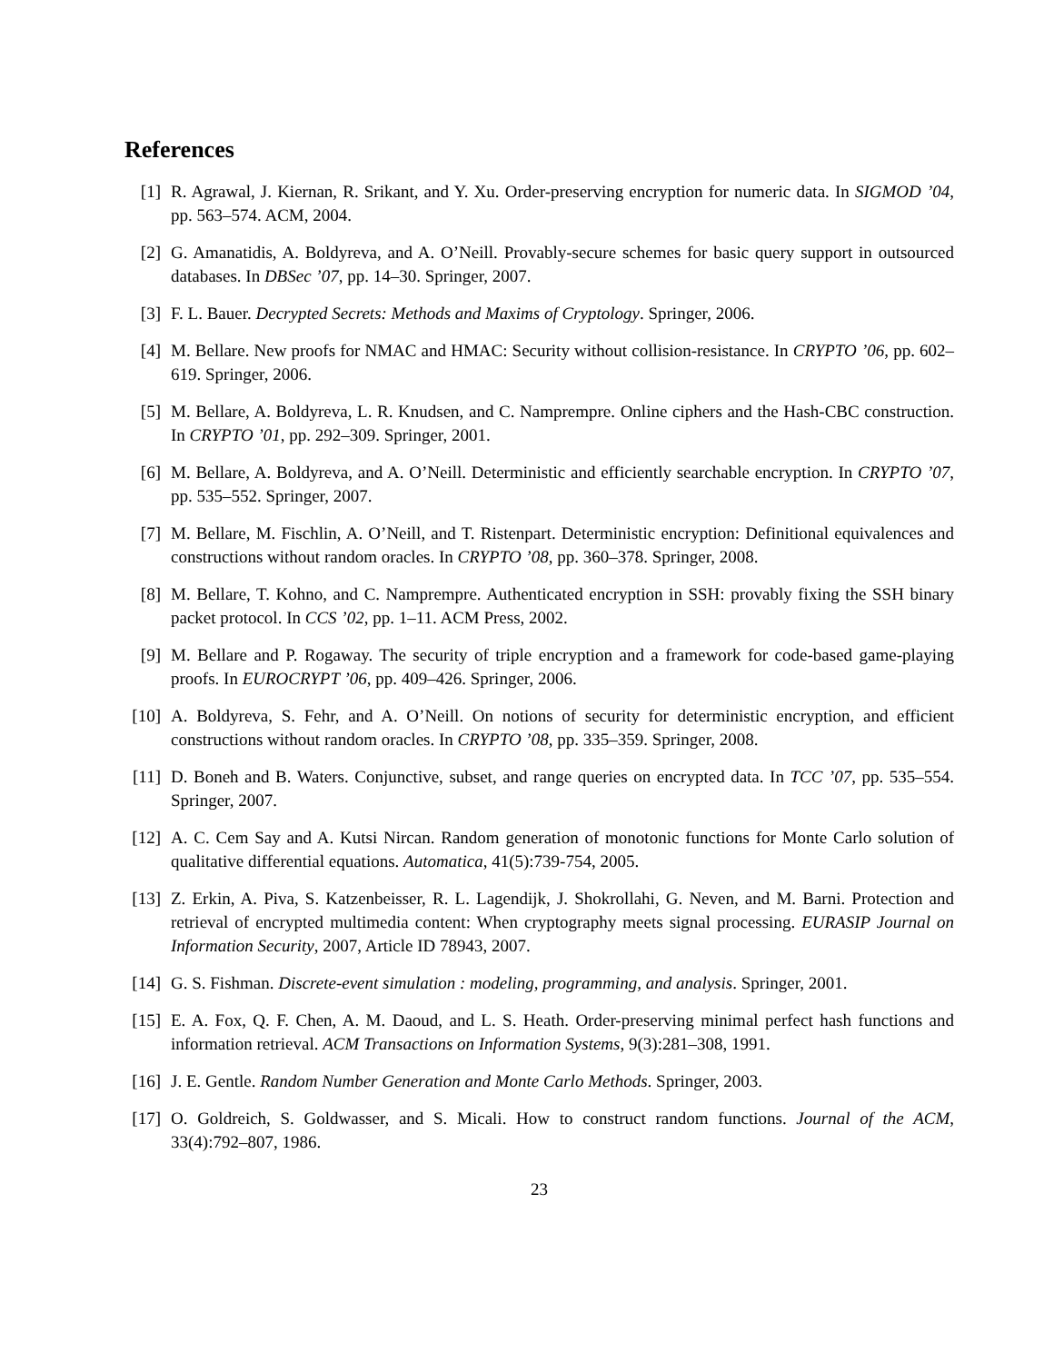References
[1] R. Agrawal, J. Kiernan, R. Srikant, and Y. Xu. Order-preserving encryption for numeric data. In SIGMOD ’04, pp. 563–574. ACM, 2004.
[2] G. Amanatidis, A. Boldyreva, and A. O’Neill. Provably-secure schemes for basic query support in outsourced databases. In DBSec ’07, pp. 14–30. Springer, 2007.
[3] F. L. Bauer. Decrypted Secrets: Methods and Maxims of Cryptology. Springer, 2006.
[4] M. Bellare. New proofs for NMAC and HMAC: Security without collision-resistance. In CRYPTO ’06, pp. 602–619. Springer, 2006.
[5] M. Bellare, A. Boldyreva, L. R. Knudsen, and C. Namprempre. Online ciphers and the Hash-CBC construction. In CRYPTO ’01, pp. 292–309. Springer, 2001.
[6] M. Bellare, A. Boldyreva, and A. O’Neill. Deterministic and efficiently searchable encryption. In CRYPTO ’07, pp. 535–552. Springer, 2007.
[7] M. Bellare, M. Fischlin, A. O’Neill, and T. Ristenpart. Deterministic encryption: Definitional equivalences and constructions without random oracles. In CRYPTO ’08, pp. 360–378. Springer, 2008.
[8] M. Bellare, T. Kohno, and C. Namprempre. Authenticated encryption in SSH: provably fixing the SSH binary packet protocol. In CCS ’02, pp. 1–11. ACM Press, 2002.
[9] M. Bellare and P. Rogaway. The security of triple encryption and a framework for code-based game-playing proofs. In EUROCRYPT ’06, pp. 409–426. Springer, 2006.
[10]
A. Boldyreva, S. Fehr, and A. O’Neill. On notions of security for deterministic encryption, and efficient constructions without random oracles. In CRYPTO ’08, pp. 335–359. Springer, 2008.
[11]
D. Boneh and B. Waters. Conjunctive, subset, and range queries on encrypted data. In TCC ’07, pp. 535–554. Springer, 2007.
[12]
A. C. Cem Say and A. Kutsi Nircan. Random generation of monotonic functions for Monte Carlo solution of qualitative differential equations. Automatica, 41(5):739-754, 2005.
[13]
Z. Erkin, A. Piva, S. Katzenbeisser, R. L. Lagendijk, J. Shokrollahi, G. Neven, and M. Barni. Protection and retrieval of encrypted multimedia content: When cryptography meets signal processing. EURASIP Journal on Information Security, 2007, Article ID 78943, 2007.
[14]
G. S. Fishman. Discrete-event simulation : modeling, programming, and analysis. Springer, 2001.
[15]
E. A. Fox, Q. F. Chen, A. M. Daoud, and L. S. Heath. Order-preserving minimal perfect hash functions and information retrieval. ACM Transactions on Information Systems, 9(3):281–308, 1991.
[16]
J. E. Gentle. Random Number Generation and Monte Carlo Methods. Springer, 2003.
[17]
O. Goldreich, S. Goldwasser, and S. Micali. How to construct random functions. Journal of the ACM, 33(4):792–807, 1986.
23